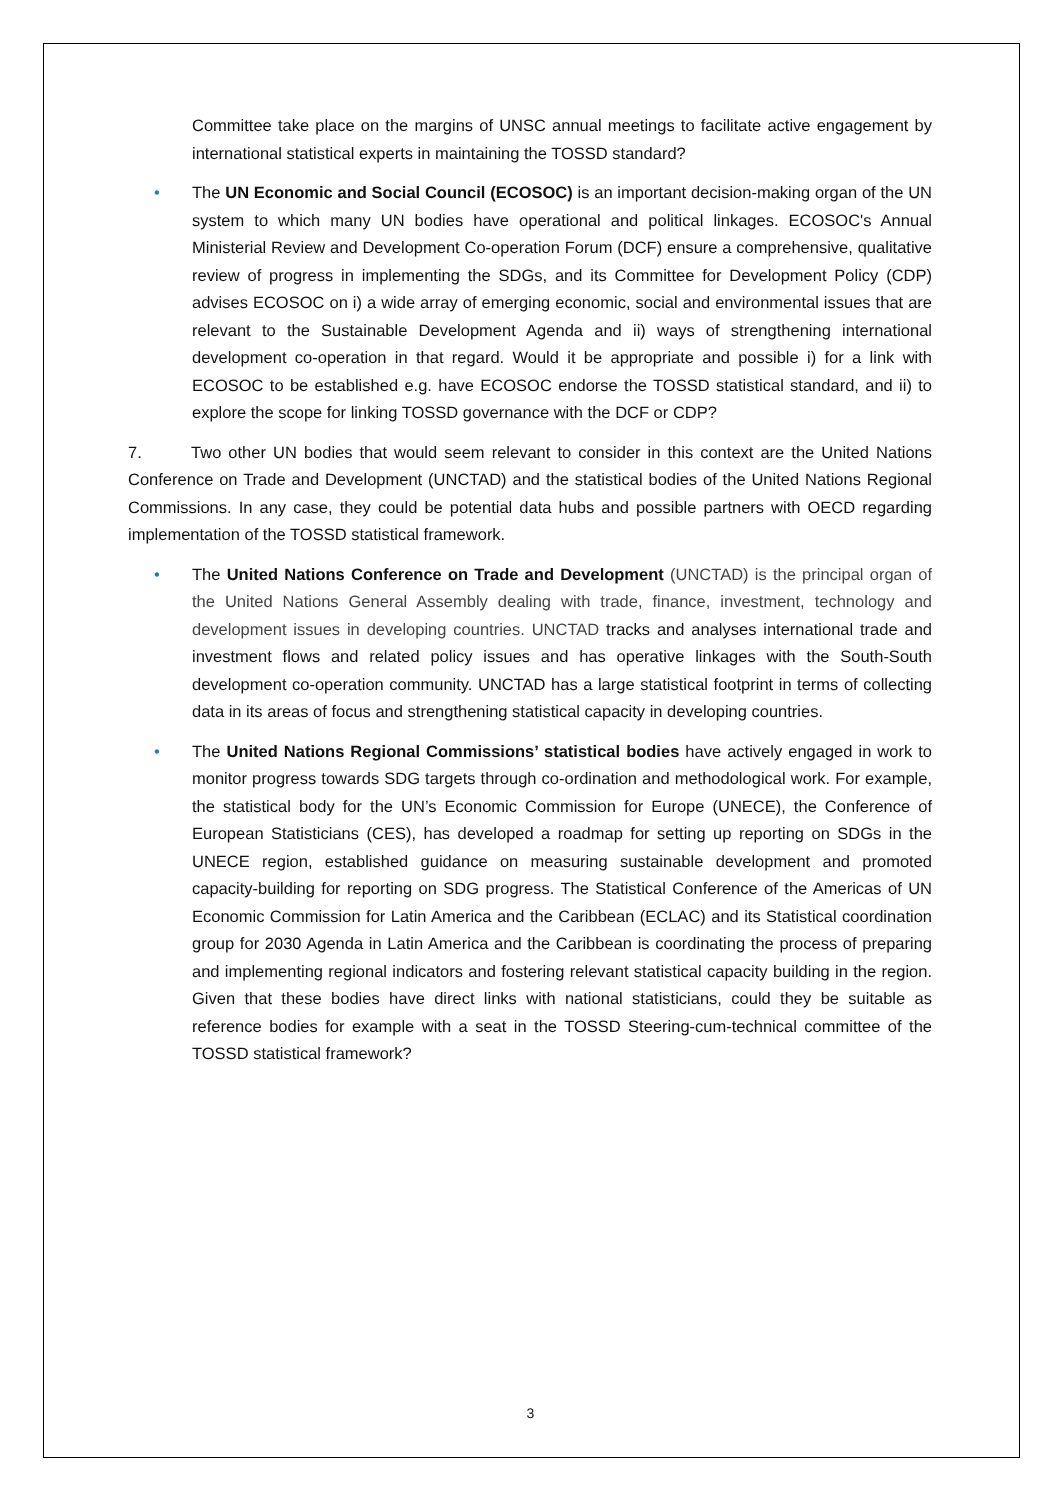Committee take place on the margins of UNSC annual meetings to facilitate active engagement by international statistical experts in maintaining the TOSSD standard?
• The UN Economic and Social Council (ECOSOC) is an important decision-making organ of the UN system to which many UN bodies have operational and political linkages. ECOSOC's Annual Ministerial Review and Development Co-operation Forum (DCF) ensure a comprehensive, qualitative review of progress in implementing the SDGs, and its Committee for Development Policy (CDP) advises ECOSOC on i) a wide array of emerging economic, social and environmental issues that are relevant to the Sustainable Development Agenda and ii) ways of strengthening international development co-operation in that regard. Would it be appropriate and possible i) for a link with ECOSOC to be established e.g. have ECOSOC endorse the TOSSD statistical standard, and ii) to explore the scope for linking TOSSD governance with the DCF or CDP?
7. Two other UN bodies that would seem relevant to consider in this context are the United Nations Conference on Trade and Development (UNCTAD) and the statistical bodies of the United Nations Regional Commissions. In any case, they could be potential data hubs and possible partners with OECD regarding implementation of the TOSSD statistical framework.
• The United Nations Conference on Trade and Development (UNCTAD) is the principal organ of the United Nations General Assembly dealing with trade, finance, investment, technology and development issues in developing countries. UNCTAD tracks and analyses international trade and investment flows and related policy issues and has operative linkages with the South-South development co-operation community. UNCTAD has a large statistical footprint in terms of collecting data in its areas of focus and strengthening statistical capacity in developing countries.
• The United Nations Regional Commissions’ statistical bodies have actively engaged in work to monitor progress towards SDG targets through co-ordination and methodological work. For example, the statistical body for the UN’s Economic Commission for Europe (UNECE), the Conference of European Statisticians (CES), has developed a roadmap for setting up reporting on SDGs in the UNECE region, established guidance on measuring sustainable development and promoted capacity-building for reporting on SDG progress. The Statistical Conference of the Americas of UN Economic Commission for Latin America and the Caribbean (ECLAC) and its Statistical coordination group for 2030 Agenda in Latin America and the Caribbean is coordinating the process of preparing and implementing regional indicators and fostering relevant statistical capacity building in the region. Given that these bodies have direct links with national statisticians, could they be suitable as reference bodies for example with a seat in the TOSSD Steering-cum-technical committee of the TOSSD statistical framework?
3